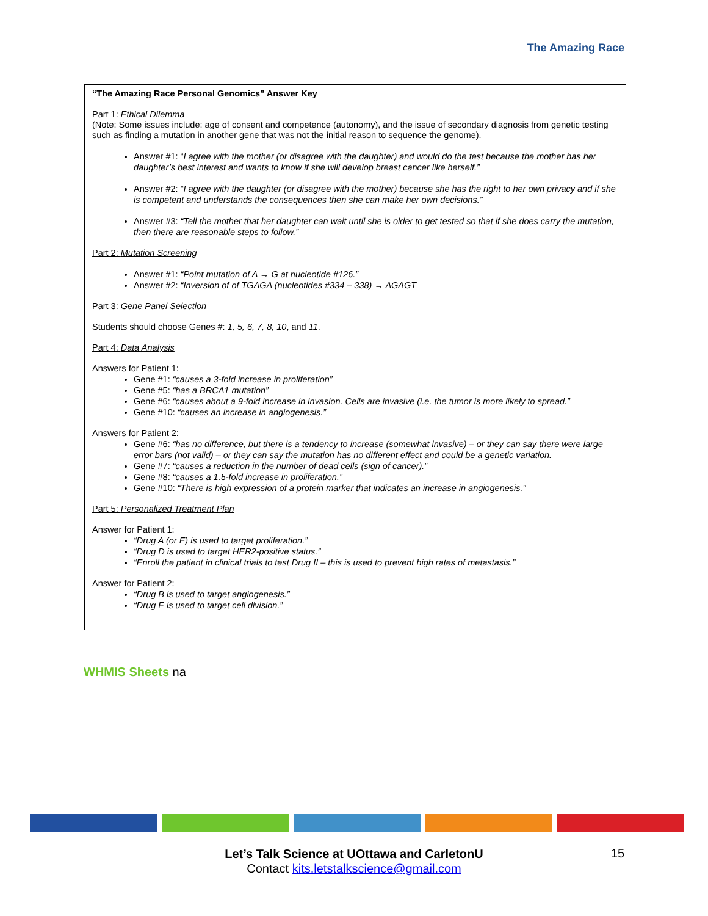The Amazing Race
“The Amazing Race Personal Genomics” Answer Key
Part 1: Ethical Dilemma
(Note: Some issues include: age of consent and competence (autonomy), and the issue of secondary diagnosis from genetic testing such as finding a mutation in another gene that was not the initial reason to sequence the genome).
Answer #1: “I agree with the mother (or disagree with the daughter) and would do the test because the mother has her daughter’s best interest and wants to know if she will develop breast cancer like herself.”
Answer #2: “I agree with the daughter (or disagree with the mother) because she has the right to her own privacy and if she is competent and understands the consequences then she can make her own decisions.”
Answer #3: “Tell the mother that her daughter can wait until she is older to get tested so that if she does carry the mutation, then there are reasonable steps to follow.”
Part 2: Mutation Screening
Answer #1: “Point mutation of A → G at nucleotide #126.”
Answer #2: “Inversion of of TGAGA (nucleotides #334 – 338) → AGAGT
Part 3: Gene Panel Selection
Students should choose Genes #: 1, 5, 6, 7, 8, 10, and 11.
Part 4: Data Analysis
Answers for Patient 1:
Gene #1: “causes a 3-fold increase in proliferation”
Gene #5: “has a BRCA1 mutation”
Gene #6: “causes about a 9-fold increase in invasion. Cells are invasive (i.e. the tumor is more likely to spread.”
Gene #10: “causes an increase in angiogenesis.”
Answers for Patient 2:
Gene #6: “has no difference, but there is a tendency to increase (somewhat invasive) – or they can say there were large error bars (not valid) – or they can say the mutation has no different effect and could be a genetic variation.
Gene #7: “causes a reduction in the number of dead cells (sign of cancer).”
Gene #8: “causes a 1.5-fold increase in proliferation.”
Gene #10: “There is high expression of a protein marker that indicates an increase in angiogenesis.”
Part 5: Personalized Treatment Plan
Answer for Patient 1:
“Drug A (or E) is used to target proliferation.”
“Drug D is used to target HER2-positive status.”
“Enroll the patient in clinical trials to test Drug II – this is used to prevent high rates of metastasis.”
Answer for Patient 2:
“Drug B is used to target angiogenesis.”
“Drug E is used to target cell division.”
WHMIS Sheets na
Let’s Talk Science at UOttawa and CarletonU
Contact kits.letstalkscience@gmail.com
15